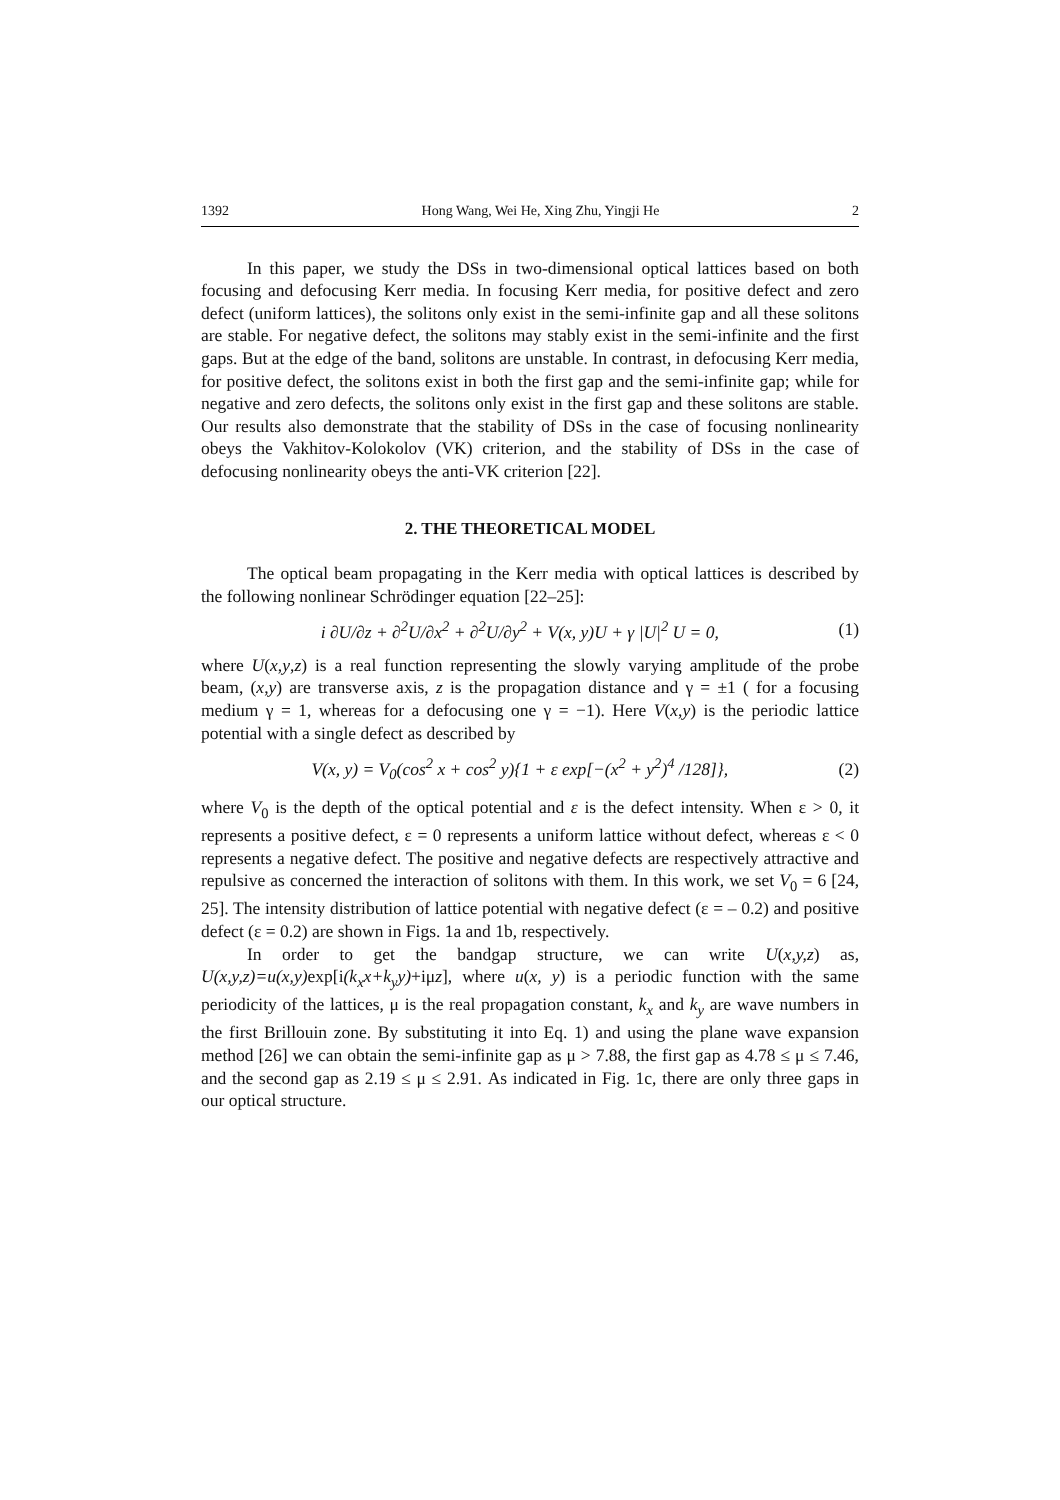1392 Hong Wang, Wei He, Xing Zhu, Yingji He 2
In this paper, we study the DSs in two-dimensional optical lattices based on both focusing and defocusing Kerr media. In focusing Kerr media, for positive defect and zero defect (uniform lattices), the solitons only exist in the semi-infinite gap and all these solitons are stable. For negative defect, the solitons may stably exist in the semi-infinite and the first gaps. But at the edge of the band, solitons are unstable. In contrast, in defocusing Kerr media, for positive defect, the solitons exist in both the first gap and the semi-infinite gap; while for negative and zero defects, the solitons only exist in the first gap and these solitons are stable. Our results also demonstrate that the stability of DSs in the case of focusing nonlinearity obeys the Vakhitov-Kolokolov (VK) criterion, and the stability of DSs in the case of defocusing nonlinearity obeys the anti-VK criterion [22].
2. THE THEORETICAL MODEL
The optical beam propagating in the Kerr media with optical lattices is described by the following nonlinear Schrödinger equation [22–25]:
i ∂U/∂z + ∂<sup>2</sup>U/∂x<sup>2</sup> + ∂<sup>2</sup>U/∂y<sup>2</sup> + V(x, y)U + γ |U|<sup>2</sup> U = 0, (1)
where U(x,y,z) is a real function representing the slowly varying amplitude of the probe beam, (x,y) are transverse axis, z is the propagation distance and γ = ±1 ( for a focusing medium γ = 1, whereas for a defocusing one γ = −1). Here V(x,y) is the periodic lattice potential with a single defect as described by
V(x, y) = V<sub>0</sub>(cos<sup>2</sup> x + cos<sup>2</sup> y){1 + ε exp[−(x<sup>2</sup> + y<sup>2</sup>)<sup>4</sup> /128]}, (2)
where V<sub>0</sub> is the depth of the optical potential and ε is the defect intensity. When ε > 0, it represents a positive defect, ε = 0 represents a uniform lattice without defect, whereas ε < 0 represents a negative defect. The positive and negative defects are respectively attractive and repulsive as concerned the interaction of solitons with them. In this work, we set V<sub>0</sub> = 6 [24, 25]. The intensity distribution of lattice potential with negative defect (ε = – 0.2) and positive defect (ε = 0.2) are shown in Figs. 1a and 1b, respectively.
In order to get the bandgap structure, we can write U(x,y,z) as, U(x,y,z)=u(x,y) exp[i(k<sub>x</sub>x+k<sub>y</sub>y)+iμz], where u(x, y) is a periodic function with the same periodicity of the lattices, μ is the real propagation constant, k<sub>x</sub> and k<sub>y</sub> are wave numbers in the first Brillouin zone. By substituting it into Eq. 1) and using the plane wave expansion method [26] we can obtain the semi-infinite gap as μ > 7.88, the first gap as 4.78 ≤ μ ≤ 7.46, and the second gap as 2.19 ≤ μ ≤ 2.91. As indicated in Fig. 1c, there are only three gaps in our optical structure.